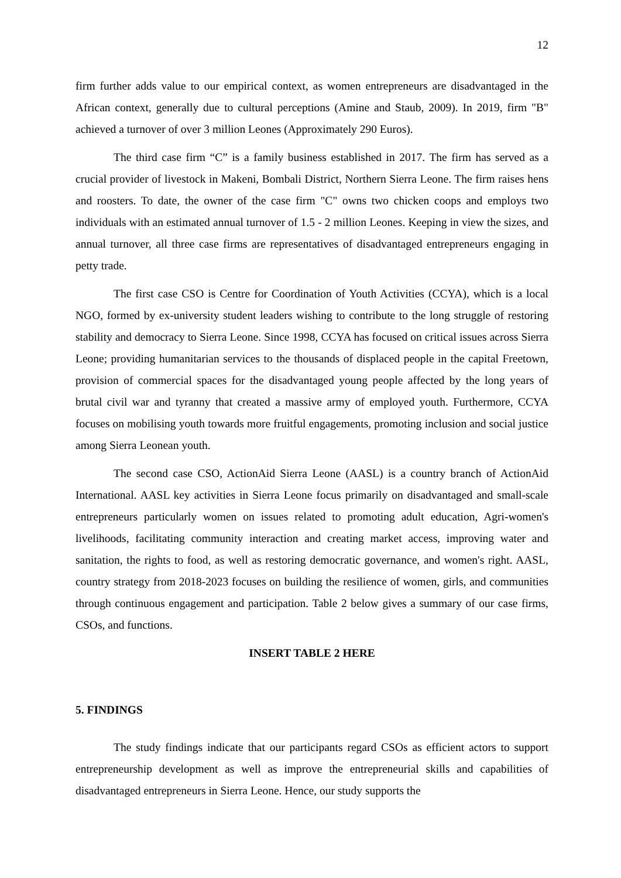12
firm further adds value to our empirical context, as women entrepreneurs are disadvantaged in the African context, generally due to cultural perceptions (Amine and Staub, 2009). In 2019, firm "B" achieved a turnover of over 3 million Leones (Approximately 290 Euros).
The third case firm “C” is a family business established in 2017. The firm has served as a crucial provider of livestock in Makeni, Bombali District, Northern Sierra Leone. The firm raises hens and roosters. To date, the owner of the case firm "C" owns two chicken coops and employs two individuals with an estimated annual turnover of 1.5 - 2 million Leones. Keeping in view the sizes, and annual turnover, all three case firms are representatives of disadvantaged entrepreneurs engaging in petty trade.
The first case CSO is Centre for Coordination of Youth Activities (CCYA), which is a local NGO, formed by ex-university student leaders wishing to contribute to the long struggle of restoring stability and democracy to Sierra Leone. Since 1998, CCYA has focused on critical issues across Sierra Leone; providing humanitarian services to the thousands of displaced people in the capital Freetown, provision of commercial spaces for the disadvantaged young people affected by the long years of brutal civil war and tyranny that created a massive army of employed youth. Furthermore, CCYA focuses on mobilising youth towards more fruitful engagements, promoting inclusion and social justice among Sierra Leonean youth.
The second case CSO, ActionAid Sierra Leone (AASL) is a country branch of ActionAid International. AASL key activities in Sierra Leone focus primarily on disadvantaged and small-scale entrepreneurs particularly women on issues related to promoting adult education, Agri-women's livelihoods, facilitating community interaction and creating market access, improving water and sanitation, the rights to food, as well as restoring democratic governance, and women's right. AASL, country strategy from 2018-2023 focuses on building the resilience of women, girls, and communities through continuous engagement and participation. Table 2 below gives a summary of our case firms, CSOs, and functions.
INSERT TABLE 2 HERE
5. FINDINGS
The study findings indicate that our participants regard CSOs as efficient actors to support entrepreneurship development as well as improve the entrepreneurial skills and capabilities of disadvantaged entrepreneurs in Sierra Leone. Hence, our study supports the